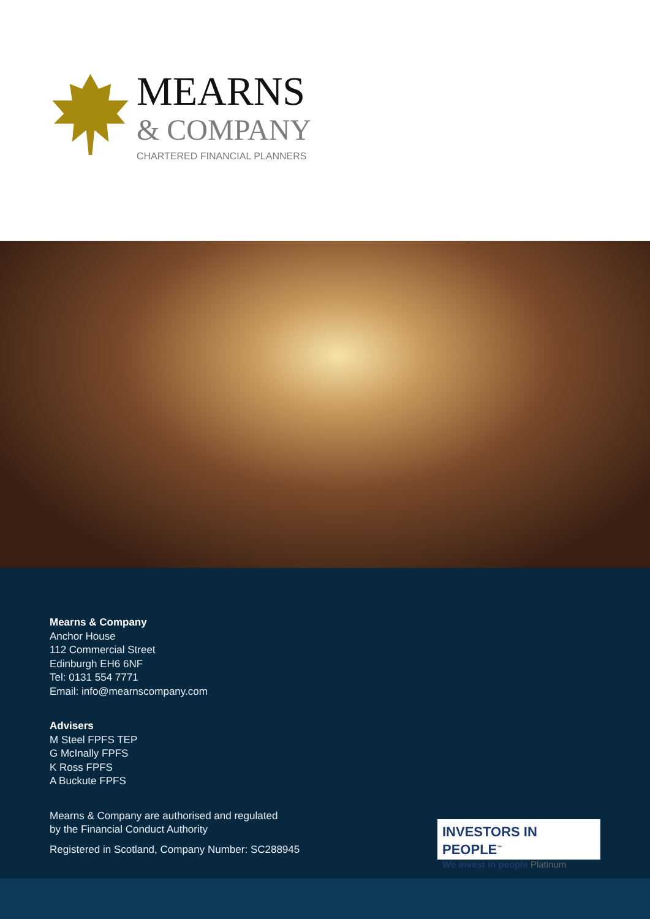MEARNS
& COMPANY
CHARTERED FINANCIAL PLANNERS
Mearns & Company
Anchor House
112 Commercial Street
Edinburgh EH6 6NF
Tel: 0131 554 7771
Email: info@mearnscompany.com
Advisers
M Steel FPFS TEP
G McInally FPFS
K Ross FPFS
A Buckute FPFS
Mearns & Company are authorised and regulated
by the Financial Conduct Authority
Registered in Scotland, Company Number: SC288945
INVESTORS IN PEOPLE<sup>™</sup>
We invest in people Platinum